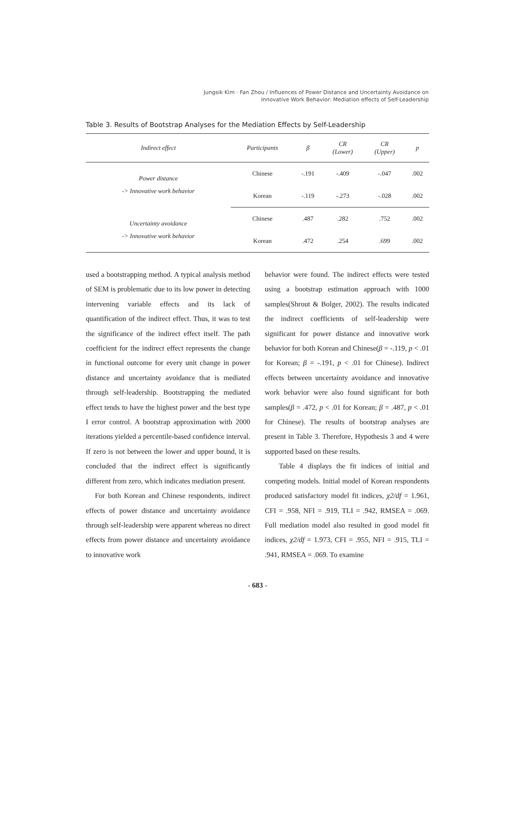Jungsik Kim · Fan Zhou / Influences of Power Distance and Uncertainty Avoidance on
Innovative Work Behavior: Mediation effects of Self-Leadership
Table 3. Results of Bootstrap Analyses for the Mediation Effects by Self-Leadership
| Indirect effect | Participants | β | CR (Lower) | CR (Upper) | p |
| --- | --- | --- | --- | --- | --- |
| Power distance -> Innovative work behavior | Chinese | -.191 | -.409 | -.047 | .002 |
| | Korean | -.119 | -.273 | -.028 | .002 |
| Uncertainty avoidance -> Innovative work behavior | Chinese | .487 | .282 | .752 | .002 |
| | Korean | .472 | .254 | .699 | .002 |
used a bootstrapping method. A typical analysis method of SEM is problematic due to its low power in detecting intervening variable effects and its lack of quantification of the indirect effect. Thus, it was to test the significance of the indirect effect itself. The path coefficient for the indirect effect represents the change in functional outcome for every unit change in power distance and uncertainty avoidance that is mediated through self-leadership. Bootstrapping the mediated effect tends to have the highest power and the best type I error control. A bootstrap approximation with 2000 iterations yielded a percentile-based confidence interval. If zero is not between the lower and upper bound, it is concluded that the indirect effect is significantly different from zero, which indicates mediation present.
For both Korean and Chinese respondents, indirect effects of power distance and uncertainty avoidance through self-leadership were apparent whereas no direct effects from power distance and uncertainty avoidance to innovative work
behavior were found. The indirect effects were tested using a bootstrap estimation approach with 1000 samples(Shrout & Bolger, 2002). The results indicated the indirect coefficients of self-leadership were significant for power distance and innovative work behavior for both Korean and Chinese(β = -.119, p < .01 for Korean; β = -.191, p < .01 for Chinese). Indirect effects between uncertainty avoidance and innovative work behavior were also found significant for both samples(β = .472, p < .01 for Korean; β = .487, p < .01 for Chinese). The results of bootstrap analyses are present in Table 3. Therefore, Hypothesis 3 and 4 were supported based on these results.
Table 4 displays the fit indices of initial and competing models. Initial model of Korean respondents produced satisfactory model fit indices, χ2/df = 1.961, CFI = .958, NFI = .919, TLI = .942, RMSEA = .069. Full mediation model also resulted in good model fit indices, χ2/df = 1.973, CFI = .955, NFI = .915, TLI = .941, RMSEA = .069. To examine
- 683 -